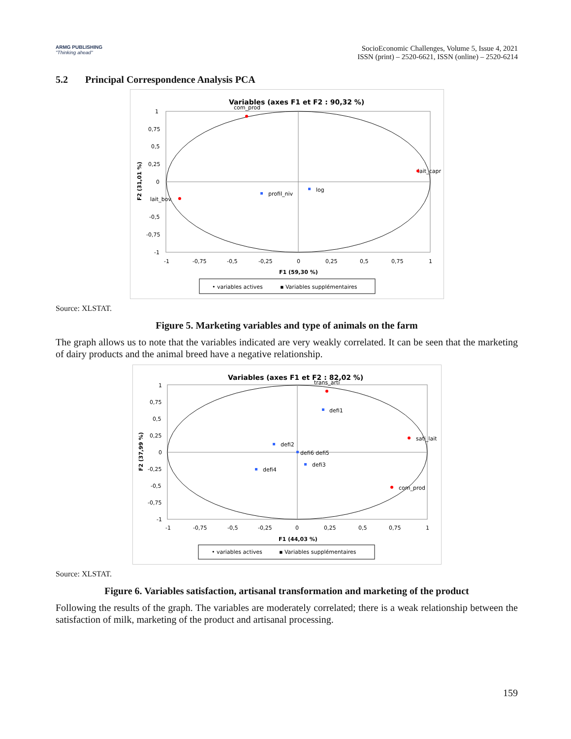ARMG PUBLISHING
"Thinking ahead"
SocioEconomic Challenges, Volume 5, Issue 4, 2021
ISSN (print) – 2520-6621, ISSN (online) – 2520-6214
5.2 Principal Correspondence Analysis PCA
Variables (axes F1 et F2 : 90,32 %)
com_prod
lait_capr
lait_bov
profil_niv
log
1
0,75
0,5
0,25
0
-0,5
-0,75
-1
-1
-0,75
-0,5
-0,25
0
0,25
0,5
0,75
1
F1 (59,30 %)
F2 (31,01 %)
• variables actives
▪ Variables supplémentaires
Source: XLSTAT.
Figure 5. Marketing variables and type of animals on the farm
The graph allows us to note that the variables indicated are very weakly correlated. It can be seen that the marketing of dairy products and the animal breed have a negative relationship.
Variables (axes F1 et F2 : 82,02 %)
trans_arti
defi1
sati_lait
defi2
defi6 defi5
defi3
defi4
com_prod
1
0,75
0,5
0,25
0
-0,25
-0,5
-0,75
-1
-1
-0,75
-0,5
-0,25
0
0,25
0,5
0,75
1
F1 (44,03 %)
F2 (37,99 %)
• variables actives
▪ Variables supplémentaires
Source: XLSTAT.
Figure 6. Variables satisfaction, artisanal transformation and marketing of the product
Following the results of the graph. The variables are moderately correlated; there is a weak relationship between the satisfaction of milk, marketing of the product and artisanal processing.
159